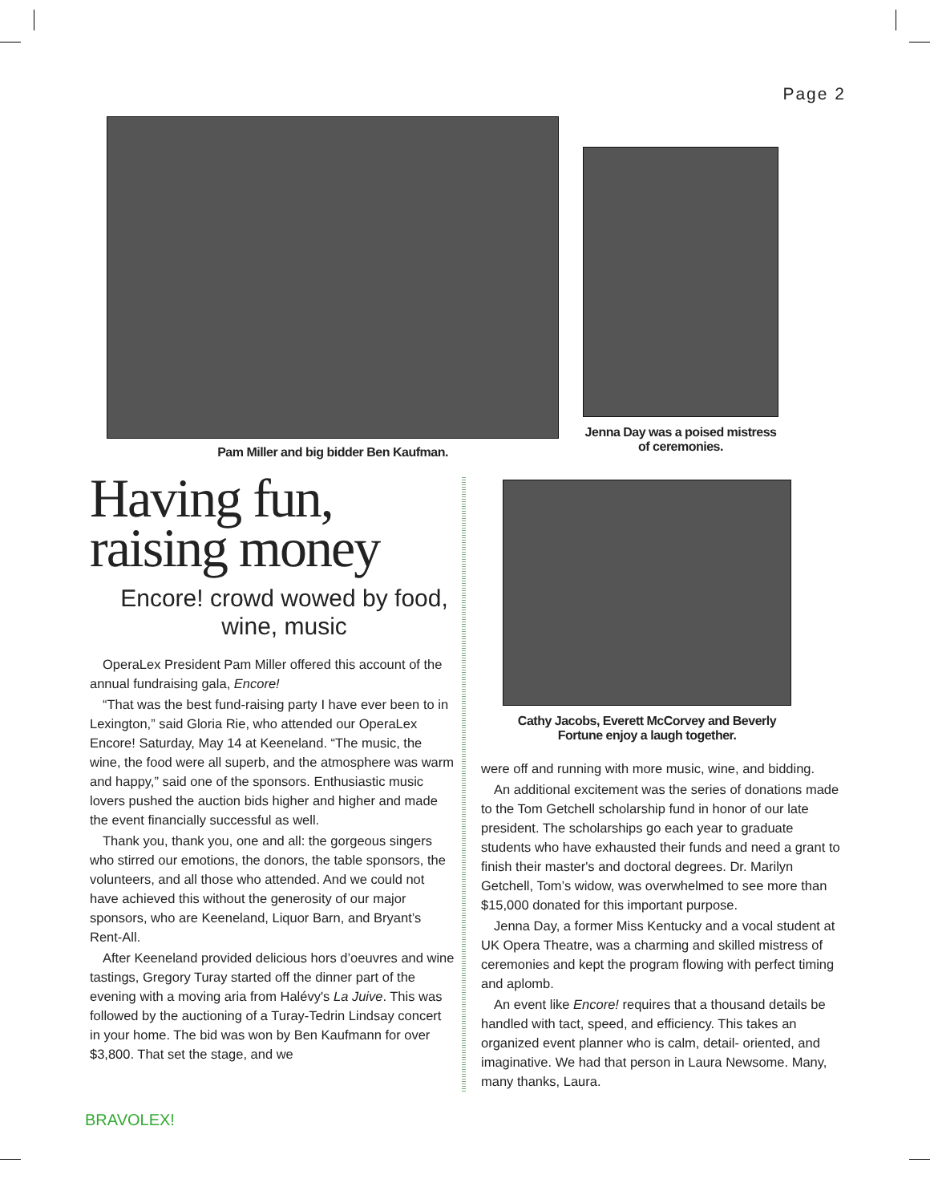Page 2
Pam Miller and big bidder Ben Kaufman.
Jenna Day was a poised mistress of ceremonies.
Having fun,
raising money
Encore! crowd wowed by food, wine, music
OperaLex President Pam Miller offered this account of the annual fundraising gala, Encore!
“That was the best fund-raising party I have ever been to in Lexington,” said Gloria Rie, who attended our OperaLex Encore! Saturday, May 14 at Keeneland. “The music, the wine, the food were all superb, and the atmosphere was warm and happy,” said one of the sponsors. Enthusiastic music lovers pushed the auction bids higher and higher and made the event financially successful as well.
Thank you, thank you, one and all: the gorgeous singers who stirred our emotions, the donors, the table sponsors, the volunteers, and all those who attended. And we could not have achieved this without the generosity of our major sponsors, who are Keeneland, Liquor Barn, and Bryant’s Rent-All.
After Keeneland provided delicious hors d’oeuvres and wine tastings, Gregory Turay started off the dinner part of the evening with a moving aria from Halévy's La Juive. This was followed by the auctioning of a Turay-Tedrin Lindsay concert in your home. The bid was won by Ben Kaufmann for over $3,800. That set the stage, and we
Cathy Jacobs, Everett McCorvey and Beverly Fortune enjoy a laugh together.
were off and running with more music, wine, and bidding.
An additional excitement was the series of donations made to the Tom Getchell scholarship fund in honor of our late president. The scholarships go each year to graduate students who have exhausted their funds and need a grant to finish their master's and doctoral degrees. Dr. Marilyn Getchell, Tom’s widow, was overwhelmed to see more than $15,000 donated for this important purpose.
Jenna Day, a former Miss Kentucky and a vocal student at UK Opera Theatre, was a charming and skilled mistress of ceremonies and kept the program flowing with perfect timing and aplomb.
An event like Encore! requires that a thousand details be handled with tact, speed, and efficiency. This takes an organized event planner who is calm, detail- oriented, and imaginative. We had that person in Laura Newsome. Many, many thanks, Laura.
BRAVOLEX!